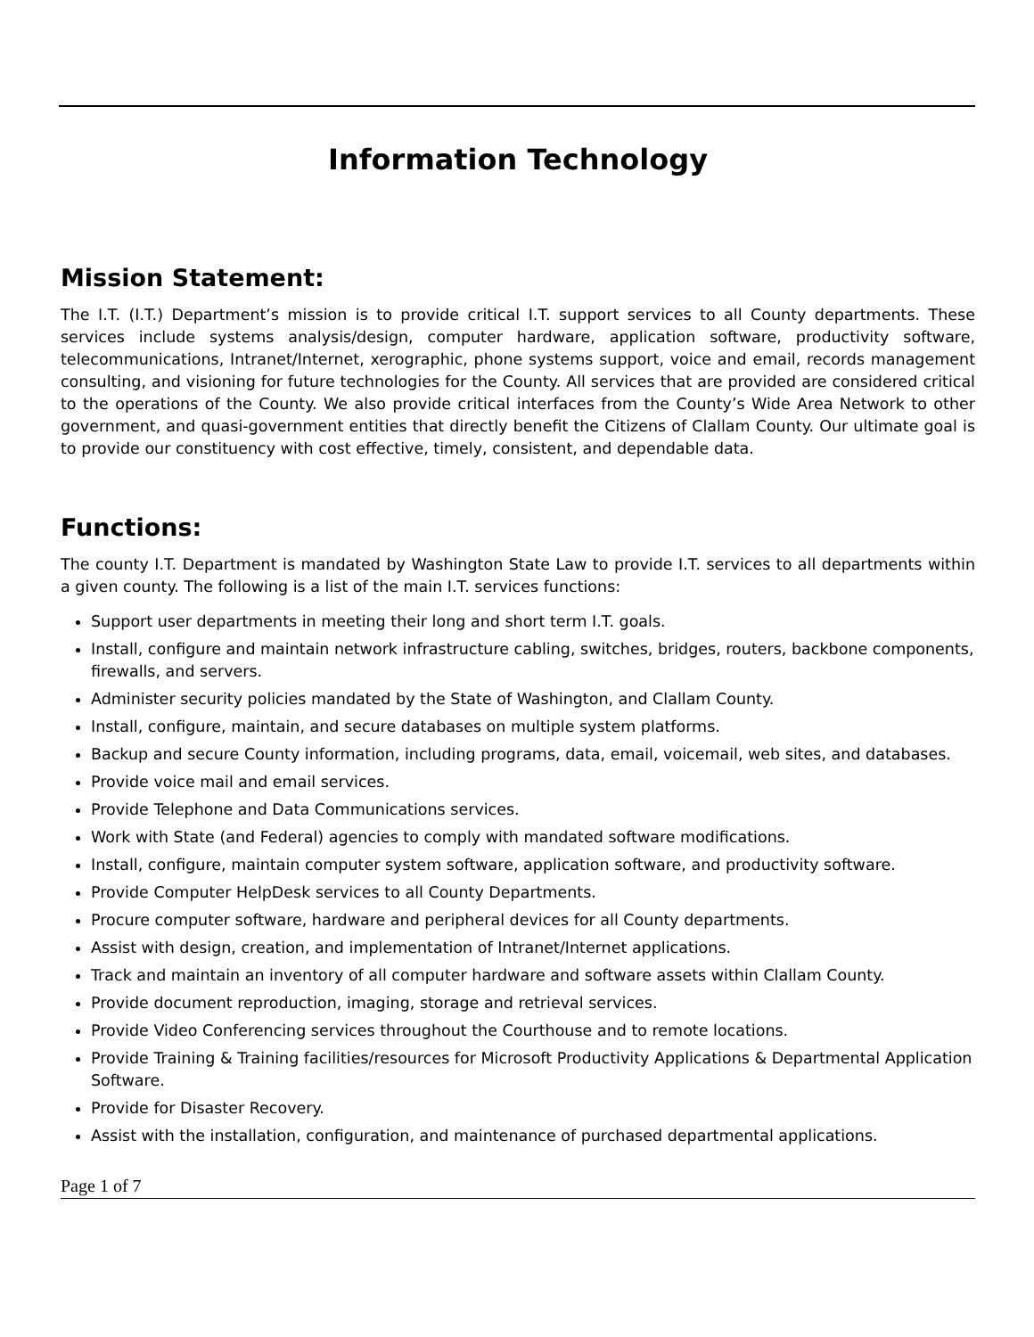Information Technology
Mission Statement:
The I.T. (I.T.) Department’s mission is to provide critical I.T. support services to all County departments. These services include systems analysis/design, computer hardware, application software, productivity software, telecommunications, Intranet/Internet, xerographic, phone systems support, voice and email, records management consulting, and visioning for future technologies for the County. All services that are provided are considered critical to the operations of the County. We also provide critical interfaces from the County’s Wide Area Network to other government, and quasi-government entities that directly benefit the Citizens of Clallam County. Our ultimate goal is to provide our constituency with cost effective, timely, consistent, and dependable data.
Functions:
The county I.T. Department is mandated by Washington State Law to provide I.T. services to all departments within a given county. The following is a list of the main I.T. services functions:
Support user departments in meeting their long and short term I.T. goals.
Install, configure and maintain network infrastructure cabling, switches, bridges, routers, backbone components, firewalls, and servers.
Administer security policies mandated by the State of Washington, and Clallam County.
Install, configure, maintain, and secure databases on multiple system platforms.
Backup and secure County information, including programs, data, email, voicemail, web sites, and databases.
Provide voice mail and email services.
Provide Telephone and Data Communications services.
Work with State (and Federal) agencies to comply with mandated software modifications.
Install, configure, maintain computer system software, application software, and productivity software.
Provide Computer HelpDesk services to all County Departments.
Procure computer software, hardware and peripheral devices for all County departments.
Assist with design, creation, and implementation of Intranet/Internet applications.
Track and maintain an inventory of all computer hardware and software assets within Clallam County.
Provide document reproduction, imaging, storage and retrieval services.
Provide Video Conferencing services throughout the Courthouse and to remote locations.
Provide Training & Training facilities/resources for Microsoft Productivity Applications & Departmental Application Software.
Provide for Disaster Recovery.
Assist with the installation, configuration, and maintenance of purchased departmental applications.
Page 1 of 7